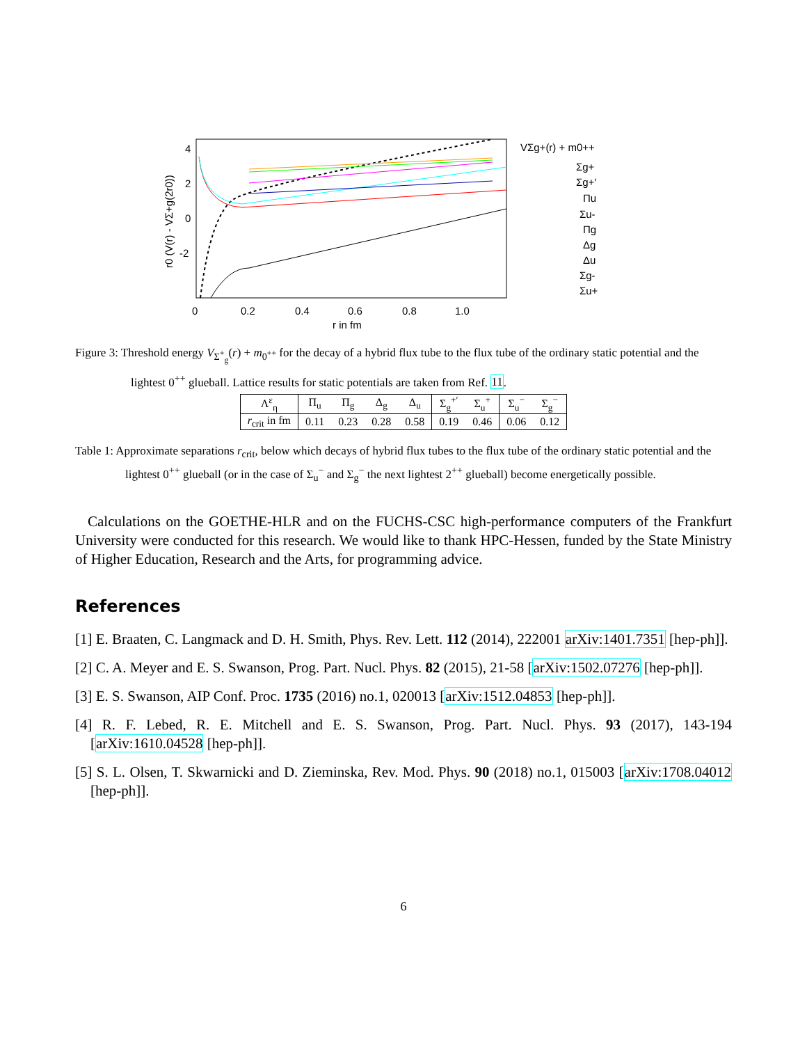4
2
0
-2
0
0.2
0.4
0.6
0.8
1.0
r in fm
r0 (V(r) - VΣ+g(2r0))
VΣg+(r) + m0++
Σg+
Σg+′
Πu
Σu-
Πg
Δg
Δu
Σg-
Σu+
Figure 3: Threshold energy V<sub>Σ<sup>+</sup><sub>g</sub></sub>(r) + m<sub>0<sup>++</sup></sub> for the decay of a hybrid flux tube to the flux tube of the ordinary static potential and the lightest 0<sup>++</sup> glueball. Lattice results for static potentials are taken from Ref. 11.
| Λ<sup>ε</sup><sub>η</sub> | Π<sub>u</sub> | Π<sub>g</sub> | Δ<sub>g</sub> | Δ<sub>u</sub> | Σ<sub>g</sub><sup>+′</sup> | Σ<sub>u</sub><sup>+</sup> | Σ<sub>u</sub><sup>−</sup> | Σ<sub>g</sub><sup>−</sup> |
| --- | --- | --- | --- | --- | --- | --- | --- | --- |
| r<sub>crit</sub> in fm | 0.11 | 0.23 | 0.28 | 0.58 | 0.19 | 0.46 | 0.06 | 0.12 |
Table 1: Approximate separations r<sub>crit</sub>, below which decays of hybrid flux tubes to the flux tube of the ordinary static potential and the lightest 0<sup>++</sup> glueball (or in the case of Σ<sub>u</sub><sup>−</sup> and Σ<sub>g</sub><sup>−</sup> the next lightest 2<sup>++</sup> glueball) become energetically possible.
Calculations on the GOETHE-HLR and on the FUCHS-CSC high-performance computers of the Frankfurt University were conducted for this research. We would like to thank HPC-Hessen, funded by the State Ministry of Higher Education, Research and the Arts, for programming advice.
References
[1] E. Braaten, C. Langmack and D. H. Smith, Phys. Rev. Lett. 112 (2014), 222001 arXiv:1401.7351 [hep-ph]].
[2] C. A. Meyer and E. S. Swanson, Prog. Part. Nucl. Phys. 82 (2015), 21-58 [arXiv:1502.07276 [hep-ph]].
[3] E. S. Swanson, AIP Conf. Proc. 1735 (2016) no.1, 020013 [arXiv:1512.04853 [hep-ph]].
[4] R. F. Lebed, R. E. Mitchell and E. S. Swanson, Prog. Part. Nucl. Phys. 93 (2017), 143-194 [arXiv:1610.04528 [hep-ph]].
[5] S. L. Olsen, T. Skwarnicki and D. Zieminska, Rev. Mod. Phys. 90 (2018) no.1, 015003 [arXiv:1708.04012 [hep-ph]].
6